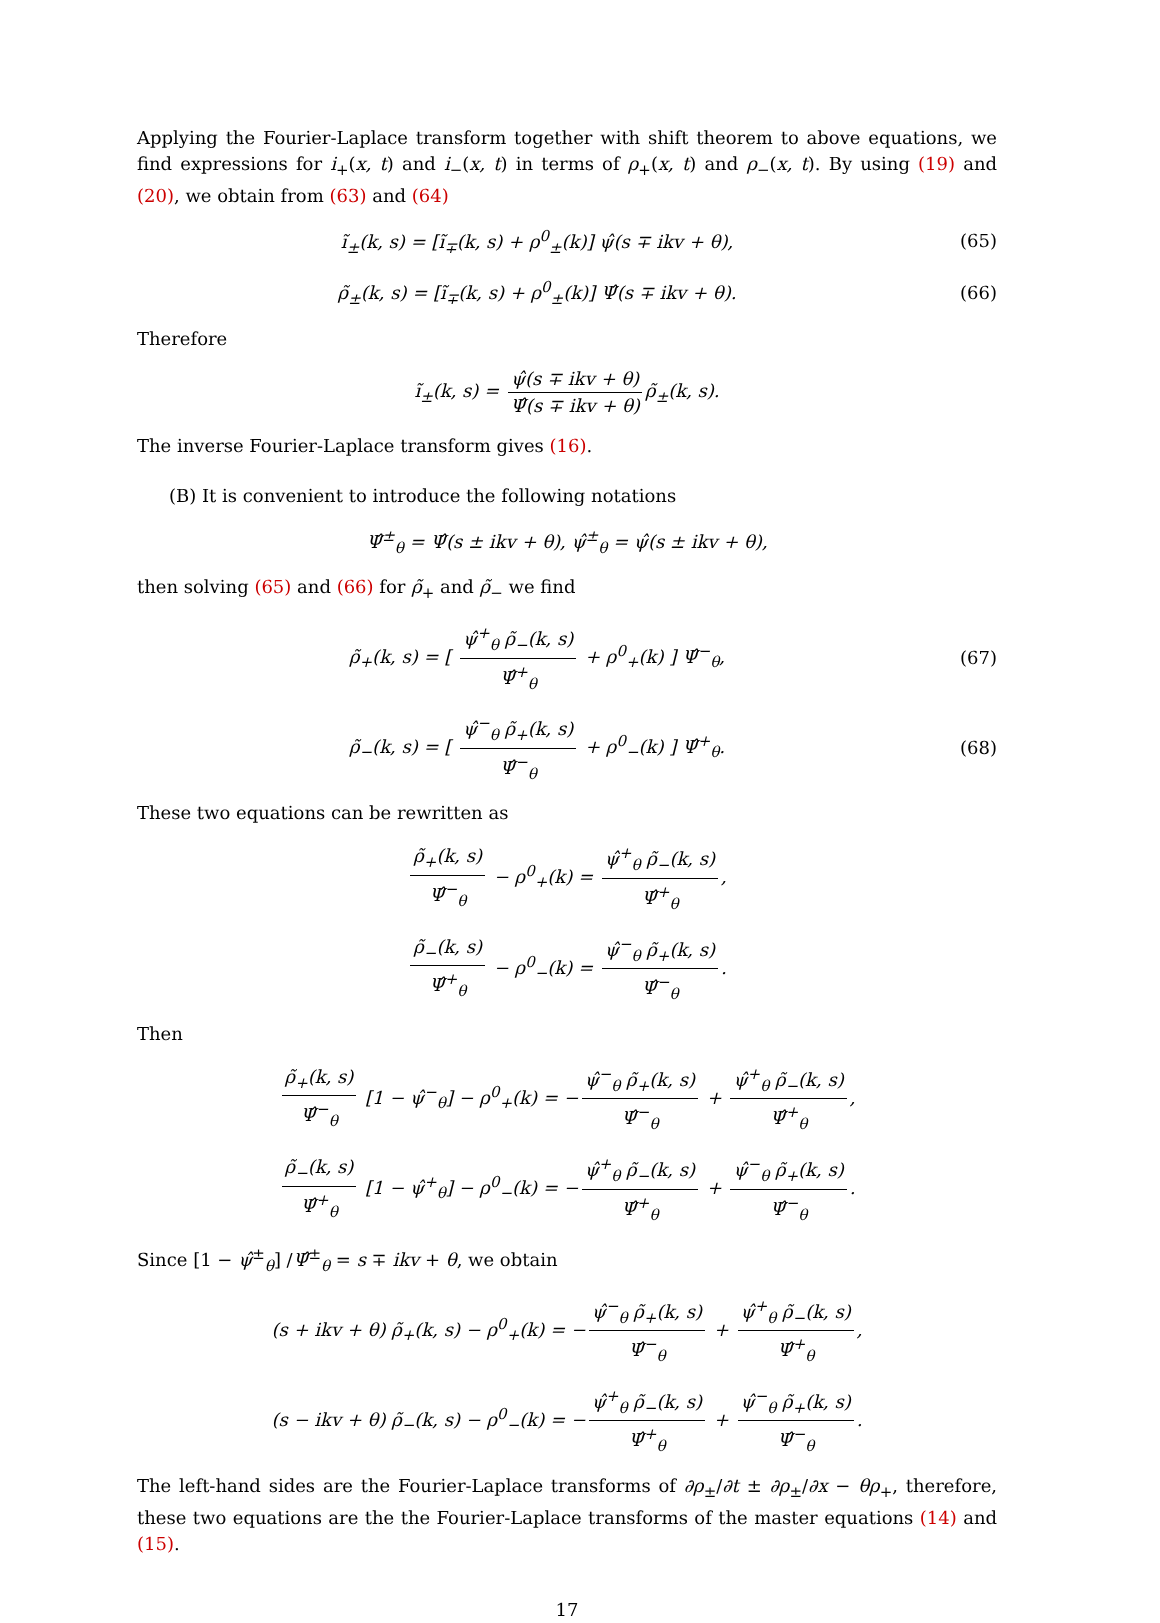Applying the Fourier-Laplace transform together with shift theorem to above equations, we find expressions for i<sub>+</sub>(x, t) and i<sub>−</sub>(x, t) in terms of ρ<sub>+</sub>(x, t) and ρ<sub>−</sub>(x, t). By using (19) and (20), we obtain from (63) and (64)
ĩ<sub>±</sub>(k, s) = [ĩ<sub>∓</sub>(k, s) + ρ<sup>0</sup><sub>±</sub>(k)] ψ̂(s ∓ ikv + θ),
(65)
ρ̃<sub>±</sub>(k, s) = [ĩ<sub>∓</sub>(k, s) + ρ<sup>0</sup><sub>±</sub>(k)] Ψ̂(s ∓ ikv + θ).
(66)
Therefore
ĩ<sub>±</sub>(k, s) = ψ̂(s ∓ ikv + θ) Ψ̂(s ∓ ikv + θ) ρ̃<sub>±</sub>(k, s).
The inverse Fourier-Laplace transform gives (16).
(B) It is convenient to introduce the following notations
Ψ̂<sup>±</sup><sub>θ</sub> = Ψ̂(s ± ikv + θ), ψ̂<sup>±</sup><sub>θ</sub> = ψ̂(s ± ikv + θ),
then solving (65) and (66) for ρ̃<sub>+</sub> and ρ̃<sub>−</sub> we find
ρ̃<sub>+</sub>(k, s) = [ ψ̂<sup>+</sup><sub>θ</sub> ρ̃<sub>−</sub>(k, s) Ψ̂<sup>+</sup><sub>θ</sub> + ρ<sup>0</sup><sub>+</sub>(k) ] Ψ̂<sup>−</sup><sub>θ</sub>,
(67)
ρ̃<sub>−</sub>(k, s) = [ ψ̂<sup>−</sup><sub>θ</sub> ρ̃<sub>+</sub>(k, s) Ψ̂<sup>−</sup><sub>θ</sub> + ρ<sup>0</sup><sub>−</sub>(k) ] Ψ̂<sup>+</sup><sub>θ</sub>.
(68)
These two equations can be rewritten as
ρ̃<sub>+</sub>(k, s) Ψ̂<sup>−</sup><sub>θ</sub> − ρ<sup>0</sup><sub>+</sub>(k) = ψ̂<sup>+</sup><sub>θ</sub> ρ̃<sub>−</sub>(k, s) Ψ̂<sup>+</sup><sub>θ</sub>,
ρ̃<sub>−</sub>(k, s) Ψ̂<sup>+</sup><sub>θ</sub> − ρ<sup>0</sup><sub>−</sub>(k) = ψ̂<sup>−</sup><sub>θ</sub> ρ̃<sub>+</sub>(k, s) Ψ̂<sup>−</sup><sub>θ</sub>.
Then
ρ̃<sub>+</sub>(k, s) Ψ̂<sup>−</sup><sub>θ</sub> [1 − ψ̂<sup>−</sup><sub>θ</sub>] − ρ<sup>0</sup><sub>+</sub>(k) = − ψ̂<sup>−</sup><sub>θ</sub> ρ̃<sub>+</sub>(k, s) Ψ̂<sup>−</sup><sub>θ</sub> + ψ̂<sup>+</sup><sub>θ</sub> ρ̃<sub>−</sub>(k, s) Ψ̂<sup>+</sup><sub>θ</sub>,
ρ̃<sub>−</sub>(k, s) Ψ̂<sup>+</sup><sub>θ</sub> [1 − ψ̂<sup>+</sup><sub>θ</sub>] − ρ<sup>0</sup><sub>−</sub>(k) = − ψ̂<sup>+</sup><sub>θ</sub> ρ̃<sub>−</sub>(k, s) Ψ̂<sup>+</sup><sub>θ</sub> + ψ̂<sup>−</sup><sub>θ</sub> ρ̃<sub>+</sub>(k, s) Ψ̂<sup>−</sup><sub>θ</sub>.
Since [1 − ψ̂<sup>±</sup><sub>θ</sub>] /Ψ̂<sup>±</sup><sub>θ</sub> = s ∓ ikv + θ, we obtain
(s + ikv + θ) ρ̃<sub>+</sub>(k, s) − ρ<sup>0</sup><sub>+</sub>(k) = − ψ̂<sup>−</sup><sub>θ</sub> ρ̃<sub>+</sub>(k, s) Ψ̂<sup>−</sup><sub>θ</sub> + ψ̂<sup>+</sup><sub>θ</sub> ρ̃<sub>−</sub>(k, s) Ψ̂<sup>+</sup><sub>θ</sub>,
(s − ikv + θ) ρ̃<sub>−</sub>(k, s) − ρ<sup>0</sup><sub>−</sub>(k) = − ψ̂<sup>+</sup><sub>θ</sub> ρ̃<sub>−</sub>(k, s) Ψ̂<sup>+</sup><sub>θ</sub> + ψ̂<sup>−</sup><sub>θ</sub> ρ̃<sub>+</sub>(k, s) Ψ̂<sup>−</sup><sub>θ</sub>.
The left-hand sides are the Fourier-Laplace transforms of ∂ρ<sub>±</sub>/∂t ± ∂ρ<sub>±</sub>/∂x − θρ<sub>+</sub>, therefore, these two equations are the the Fourier-Laplace transforms of the master equations (14) and (15).
17